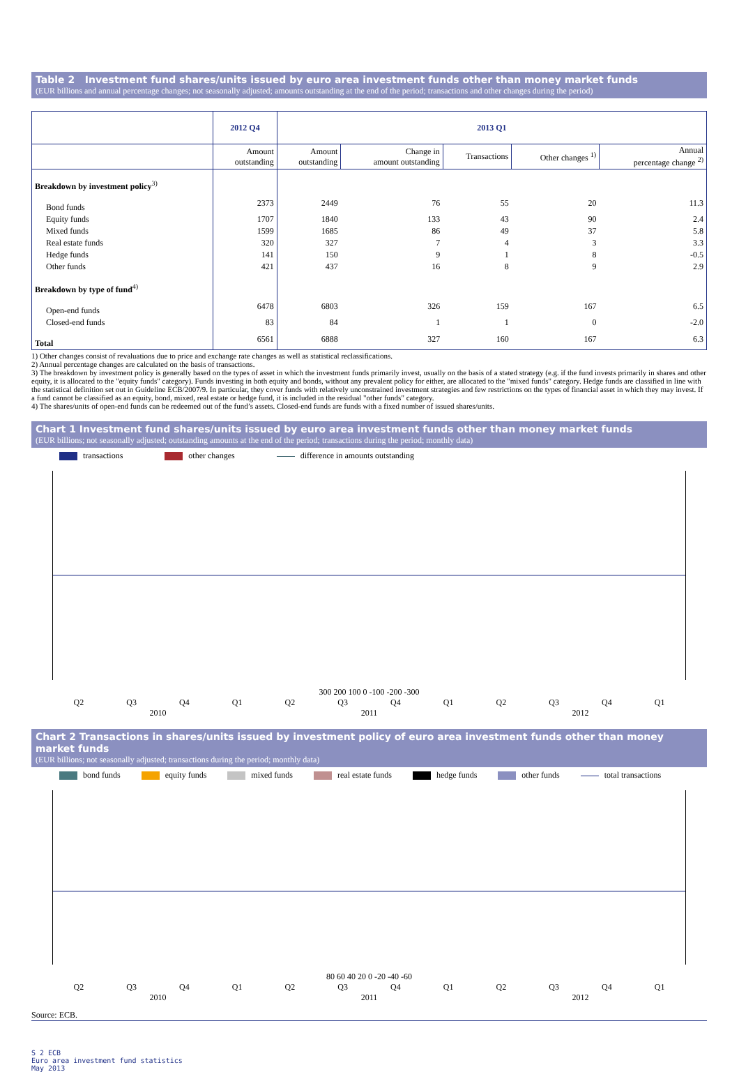Table 2 Investment fund shares/units issued by euro area investment funds other than money market funds
(EUR billions and annual percentage changes; not seasonally adjusted; amounts outstanding at the end of the period; transactions and other changes during the period)
| | 2012 Q4 | 2013 Q1 | | | | |
| --- | --- | --- | --- | --- | --- | --- |
| | Amount outstanding | Amount outstanding | Change in amount outstanding | Transactions | Other changes <sup>1)</sup> | Annual percentage change <sup>2)</sup> |
| Breakdown by investment policy<sup>3)</sup> | | | | | | |
| Bond funds | 2373 | 2449 | 76 | 55 | 20 | 11.3 |
| Equity funds | 1707 | 1840 | 133 | 43 | 90 | 2.4 |
| Mixed funds | 1599 | 1685 | 86 | 49 | 37 | 5.8 |
| Real estate funds | 320 | 327 | 7 | 4 | 3 | 3.3 |
| Hedge funds | 141 | 150 | 9 | 1 | 8 | -0.5 |
| Other funds | 421 | 437 | 16 | 8 | 9 | 2.9 |
| Breakdown by type of fund<sup>4)</sup> | | | | | | |
| Open-end funds | 6478 | 6803 | 326 | 159 | 167 | 6.5 |
| Closed-end funds | 83 | 84 | 1 | 1 | 0 | -2.0 |
| Total | 6561 | 6888 | 327 | 160 | 167 | 6.3 |
1) Other changes consist of revaluations due to price and exchange rate changes as well as statistical reclassifications.
2) Annual percentage changes are calculated on the basis of transactions.
3) The breakdown by investment policy is generally based on the types of asset in which the investment funds primarily invest, usually on the basis of a stated strategy (e.g. if the fund invests primarily in shares and other equity, it is allocated to the "equity funds" category). Funds investing in both equity and bonds, without any prevalent policy for either, are allocated to the "mixed funds" category. Hedge funds are classified in line with the statistical definition set out in Guideline ECB/2007/9. In particular, they cover funds with relatively unconstrained investment strategies and few restrictions on the types of financial asset in which they may invest. If a fund cannot be classified as an equity, bond, mixed, real estate or hedge fund, it is included in the residual "other funds" category.
4) The shares/units of open-end funds can be redeemed out of the fund’s assets. Closed-end funds are funds with a fixed number of issued shares/units.
Chart 1 Investment fund shares/units issued by euro area investment funds other than money market funds
(EUR billions; not seasonally adjusted; outstanding amounts at the end of the period; transactions during the period; monthly data)
transactions other changes difference in amounts outstanding
300 200 100 0 -100 -200 -300
Q2 Q3 Q4 Q1 Q2 Q3 Q4 Q1 Q2 Q3 Q4 Q1
2010 2011 2012
Chart 2 Transactions in shares/units issued by investment policy of euro area investment funds other than money market funds
(EUR billions; not seasonally adjusted; transactions during the period; monthly data)
bond funds equity funds mixed funds real estate funds hedge funds other funds total transactions
80 60 40 20 0 -20 -40 -60
Q2 Q3 Q4 Q1 Q2 Q3 Q4 Q1 Q2 Q3 Q4 Q1
2010 2011 2012
Source: ECB.
S 2 ECB
Euro area investment fund statistics
May 2013